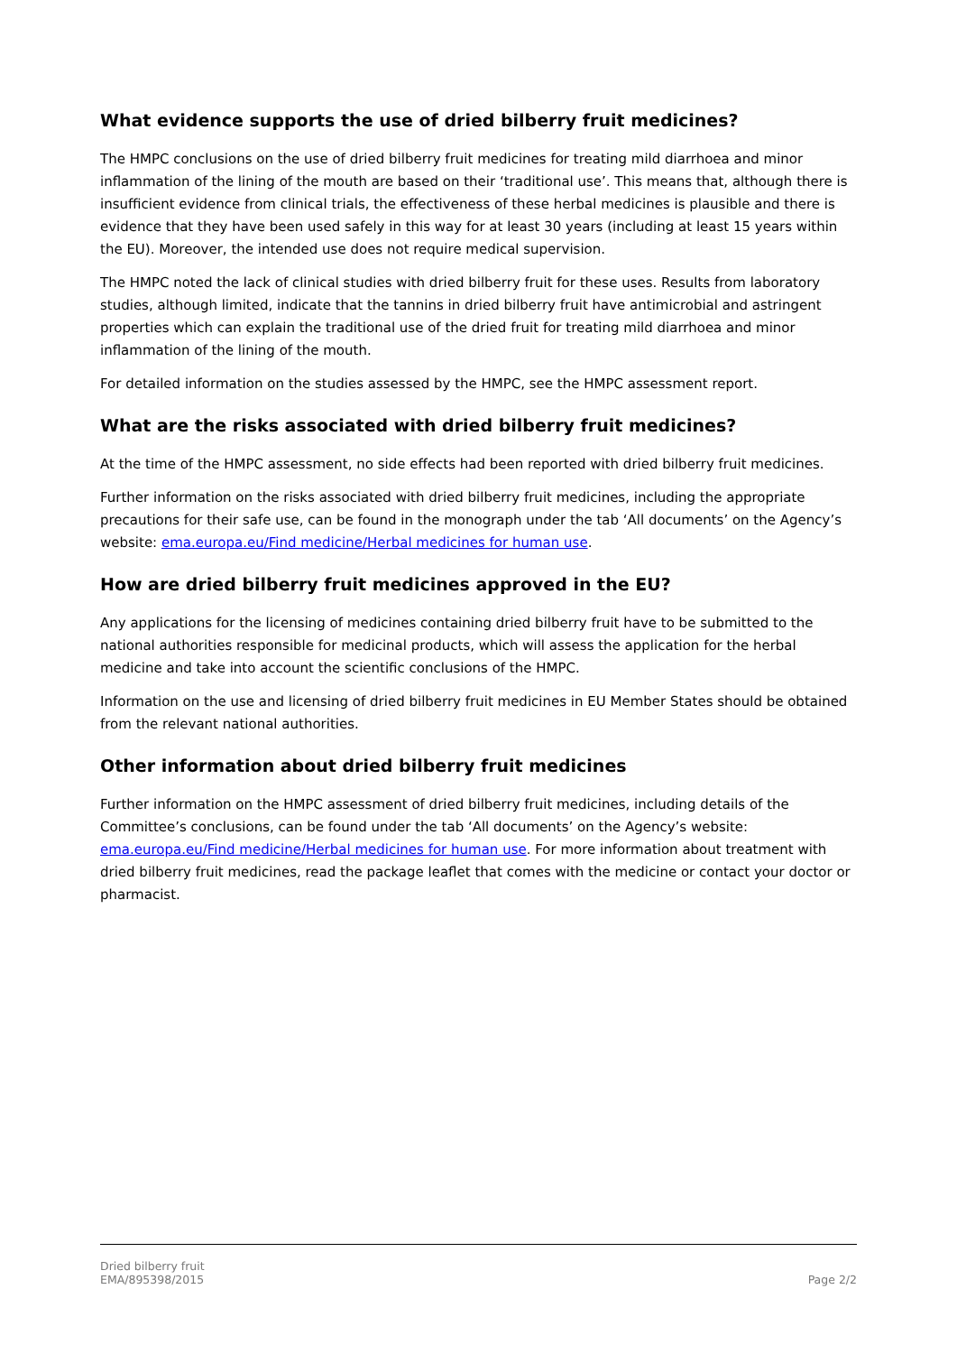What evidence supports the use of dried bilberry fruit medicines?
The HMPC conclusions on the use of dried bilberry fruit medicines for treating mild diarrhoea and minor inflammation of the lining of the mouth are based on their ‘traditional use’. This means that, although there is insufficient evidence from clinical trials, the effectiveness of these herbal medicines is plausible and there is evidence that they have been used safely in this way for at least 30 years (including at least 15 years within the EU). Moreover, the intended use does not require medical supervision.
The HMPC noted the lack of clinical studies with dried bilberry fruit for these uses. Results from laboratory studies, although limited, indicate that the tannins in dried bilberry fruit have antimicrobial and astringent properties which can explain the traditional use of the dried fruit for treating mild diarrhoea and minor inflammation of the lining of the mouth.
For detailed information on the studies assessed by the HMPC, see the HMPC assessment report.
What are the risks associated with dried bilberry fruit medicines?
At the time of the HMPC assessment, no side effects had been reported with dried bilberry fruit medicines.
Further information on the risks associated with dried bilberry fruit medicines, including the appropriate precautions for their safe use, can be found in the monograph under the tab ‘All documents’ on the Agency’s website: ema.europa.eu/Find medicine/Herbal medicines for human use.
How are dried bilberry fruit medicines approved in the EU?
Any applications for the licensing of medicines containing dried bilberry fruit have to be submitted to the national authorities responsible for medicinal products, which will assess the application for the herbal medicine and take into account the scientific conclusions of the HMPC.
Information on the use and licensing of dried bilberry fruit medicines in EU Member States should be obtained from the relevant national authorities.
Other information about dried bilberry fruit medicines
Further information on the HMPC assessment of dried bilberry fruit medicines, including details of the Committee’s conclusions, can be found under the tab ‘All documents’ on the Agency’s website: ema.europa.eu/Find medicine/Herbal medicines for human use. For more information about treatment with dried bilberry fruit medicines, read the package leaflet that comes with the medicine or contact your doctor or pharmacist.
Dried bilberry fruit
EMA/895398/2015
Page 2/2